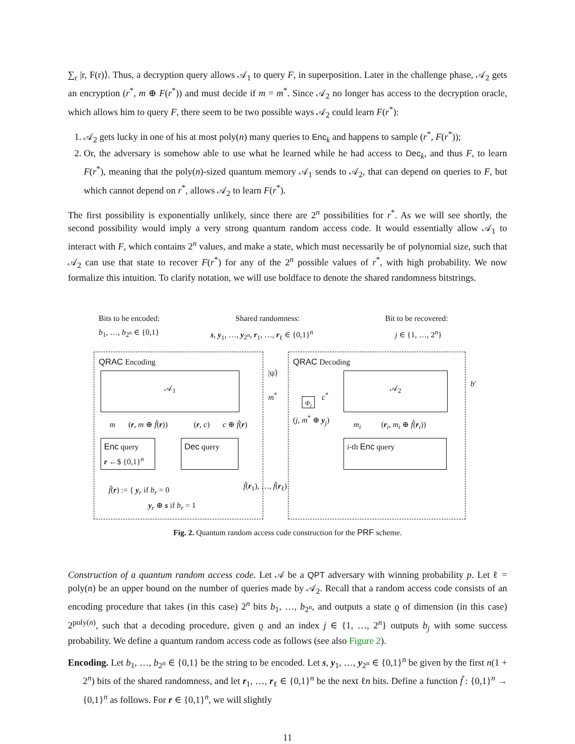∑<sub>r</sub> |r, F(r)⟩. Thus, a decryption query allows 𝒜<sub>1</sub> to query F, in superposition. Later in the challenge phase, 𝒜<sub>2</sub> gets an encryption (r<sup>*</sup>, m ⊕ F(r<sup>*</sup>)) and must decide if m = m<sup>*</sup>. Since 𝒜<sub>2</sub> no longer has access to the decryption oracle, which allows him to query F, there seem to be two possible ways 𝒜<sub>2</sub> could learn F(r<sup>*</sup>):
1. 𝒜<sub>2</sub> gets lucky in one of his at most poly(n) many queries to Enc<sub>k</sub> and happens to sample (r<sup>*</sup>, F(r<sup>*</sup>));
2. Or, the adversary is somehow able to use what he learned while he had access to Dec<sub>k</sub>, and thus F, to learn F(r<sup>*</sup>), meaning that the poly(n)-sized quantum memory 𝒜<sub>1</sub> sends to 𝒜<sub>2</sub>, that can depend on queries to F, but which cannot depend on r<sup>*</sup>, allows 𝒜<sub>2</sub> to learn F(r<sup>*</sup>).
The first possibility is exponentially unlikely, since there are 2<sup>n</sup> possibilities for r<sup>*</sup>. As we will see shortly, the second possibility would imply a very strong quantum random access code. It would essentially allow 𝒜<sub>1</sub> to interact with F, which contains 2<sup>n</sup> values, and make a state, which must necessarily be of polynomial size, such that 𝒜<sub>2</sub> can use that state to recover F(r<sup>*</sup>) for any of the 2<sup>n</sup> possible values of r<sup>*</sup>, with high probability. We now formalize this intuition. To clarify notation, we will use boldface to denote the shared randomness bitstrings.
Bits to be encoded:
b<sub>1</sub>, …, b<sub>2<sup>n</sup></sub> ∈ {0,1}
Shared randomness:
s, y<sub>1</sub>, …, y<sub>2<sup>n</sup></sub>, r<sub>1</sub>, …, r<sub>ℓ</sub> ∈ {0,1}<sup>n</sup>
Bit to be recovered:
j ∈ {1, …, 2<sup>n</sup>}
QRAC Encoding QRAC Decoding
𝒜<sub>1</sub> 𝒜<sub>2</sub>
|ψ⟩
m<sup>*</sup>
Φ<sub>j</sub>
c<sup>*</sup>
(j, m<sup>*</sup> ⊕ y<sub>j</sub>)
b′
m (r, m ⊕ f̃(r)) (r, c) c ⊕ f̃(r) m<sub>i</sub> (r<sub>i</sub>, m<sub>i</sub> ⊕ f̃(r<sub>i</sub>))
Enc query
r ←$ {0,1}<sup>n</sup>
Dec query i-th Enc query
f̃(r) := { y<sub>r</sub> if b<sub>r</sub> = 0
y<sub>r</sub> ⊕ s if b<sub>r</sub> = 1
f̃(r<sub>1</sub>), …, f̃(r<sub>ℓ</sub>)
Fig. 2. Quantum random access code construction for the PRF scheme.
Construction of a quantum random access code. Let 𝒜 be a QPT adversary with winning probability p. Let ℓ = poly(n) be an upper bound on the number of queries made by 𝒜<sub>2</sub>. Recall that a random access code consists of an encoding procedure that takes (in this case) 2<sup>n</sup> bits b<sub>1</sub>, …, b<sub>2<sup>n</sup></sub>, and outputs a state ϱ of dimension (in this case) 2<sup>poly(n)</sup>, such that a decoding procedure, given ϱ and an index j ∈ {1, …, 2<sup>n</sup>} outputs b<sub>j</sub> with some success probability. We define a quantum random access code as follows (see also Figure 2).
Encoding. Let b<sub>1</sub>, …, b<sub>2<sup>n</sup></sub> ∈ {0,1} be the string to be encoded. Let s, y<sub>1</sub>, …, y<sub>2<sup>n</sup></sub> ∈ {0,1}<sup>n</sup> be given by the first n(1 + 2<sup>n</sup>) bits of the shared randomness, and let r<sub>1</sub>, …, r<sub>ℓ</sub> ∈ {0,1}<sup>n</sup> be the next ℓn bits. Define a function f̃ : {0,1}<sup>n</sup> → {0,1}<sup>n</sup> as follows. For r ∈ {0,1}<sup>n</sup>, we will slightly
11